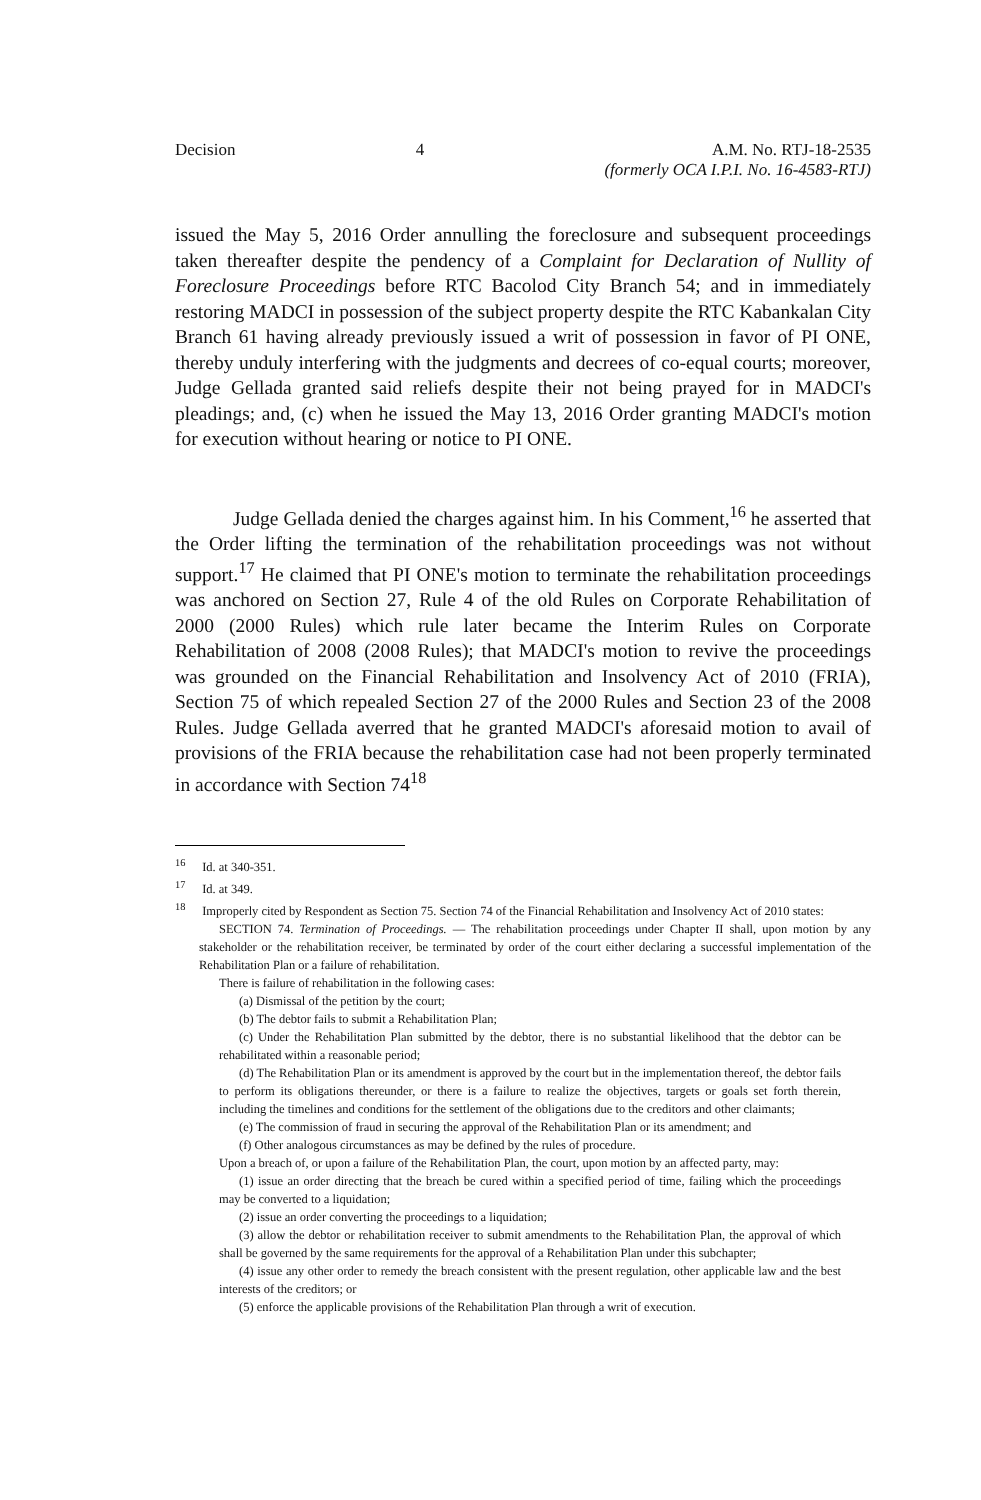Decision 4 A.M. No. RTJ-18-2535
(formerly OCA I.P.I. No. 16-4583-RTJ)
issued the May 5, 2016 Order annulling the foreclosure and subsequent proceedings taken thereafter despite the pendency of a Complaint for Declaration of Nullity of Foreclosure Proceedings before RTC Bacolod City Branch 54; and in immediately restoring MADCI in possession of the subject property despite the RTC Kabankalan City Branch 61 having already previously issued a writ of possession in favor of PI ONE, thereby unduly interfering with the judgments and decrees of co-equal courts; moreover, Judge Gellada granted said reliefs despite their not being prayed for in MADCI's pleadings; and, (c) when he issued the May 13, 2016 Order granting MADCI's motion for execution without hearing or notice to PI ONE.
Judge Gellada denied the charges against him. In his Comment,<sup>16</sup> he asserted that the Order lifting the termination of the rehabilitation proceedings was not without support.<sup>17</sup> He claimed that PI ONE's motion to terminate the rehabilitation proceedings was anchored on Section 27, Rule 4 of the old Rules on Corporate Rehabilitation of 2000 (2000 Rules) which rule later became the Interim Rules on Corporate Rehabilitation of 2008 (2008 Rules); that MADCI's motion to revive the proceedings was grounded on the Financial Rehabilitation and Insolvency Act of 2010 (FRIA), Section 75 of which repealed Section 27 of the 2000 Rules and Section 23 of the 2008 Rules. Judge Gellada averred that he granted MADCI's aforesaid motion to avail of provisions of the FRIA because the rehabilitation case had not been properly terminated in accordance with Section 74<sup>18</sup>
<sup>16</sup> Id. at 340-351.
<sup>17</sup> Id. at 349.
<sup>18</sup> Improperly cited by Respondent as Section 75. Section 74 of the Financial Rehabilitation and Insolvency Act of 2010 states:
SECTION 74. Termination of Proceedings. — The rehabilitation proceedings under Chapter II shall, upon motion by any stakeholder or the rehabilitation receiver, be terminated by order of the court either declaring a successful implementation of the Rehabilitation Plan or a failure of rehabilitation.
There is failure of rehabilitation in the following cases:
(a) Dismissal of the petition by the court;
(b) The debtor fails to submit a Rehabilitation Plan;
(c) Under the Rehabilitation Plan submitted by the debtor, there is no substantial likelihood that the debtor can be rehabilitated within a reasonable period;
(d) The Rehabilitation Plan or its amendment is approved by the court but in the implementation thereof, the debtor fails to perform its obligations thereunder, or there is a failure to realize the objectives, targets or goals set forth therein, including the timelines and conditions for the settlement of the obligations due to the creditors and other claimants;
(e) The commission of fraud in securing the approval of the Rehabilitation Plan or its amendment; and
(f) Other analogous circumstances as may be defined by the rules of procedure.
Upon a breach of, or upon a failure of the Rehabilitation Plan, the court, upon motion by an affected party, may:
(1) issue an order directing that the breach be cured within a specified period of time, failing which the proceedings may be converted to a liquidation;
(2) issue an order converting the proceedings to a liquidation;
(3) allow the debtor or rehabilitation receiver to submit amendments to the Rehabilitation Plan, the approval of which shall be governed by the same requirements for the approval of a Rehabilitation Plan under this subchapter;
(4) issue any other order to remedy the breach consistent with the present regulation, other applicable law and the best interests of the creditors; or
(5) enforce the applicable provisions of the Rehabilitation Plan through a writ of execution.